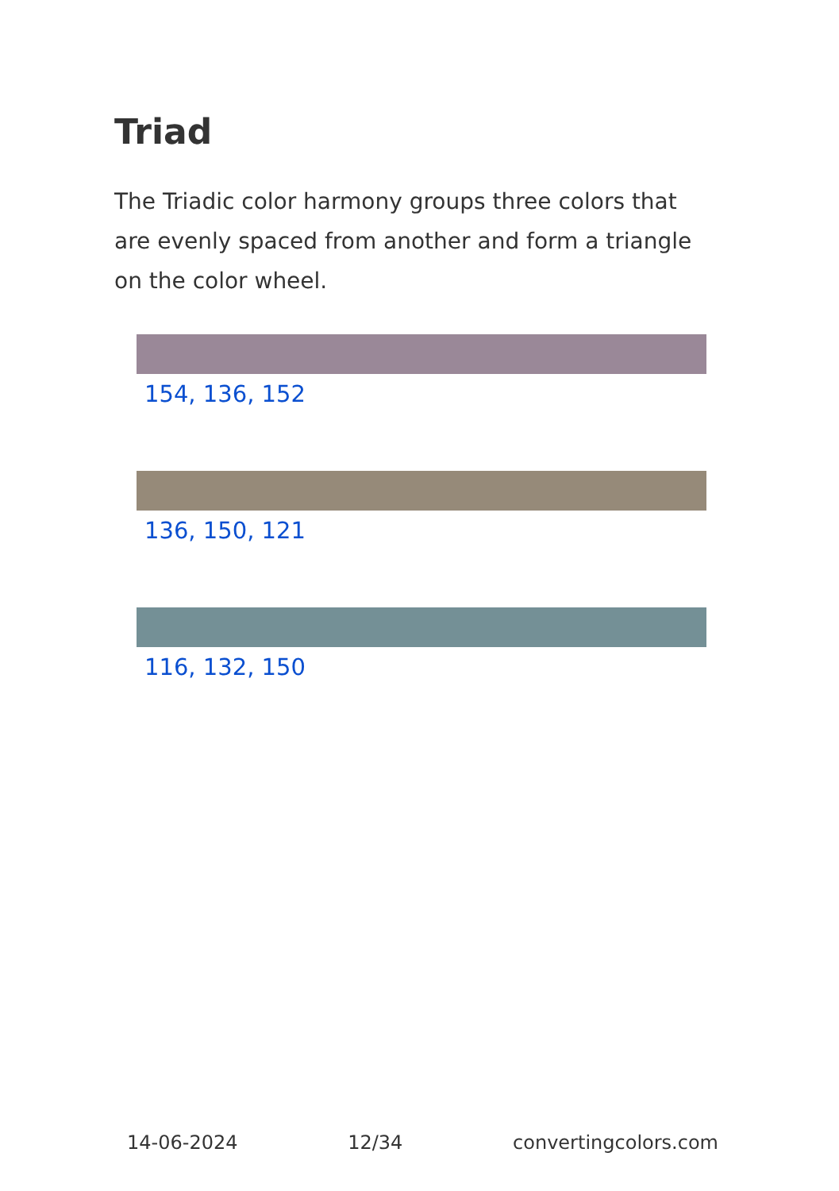Triad
The Triadic color harmony groups three colors that are evenly spaced from another and form a triangle on the color wheel.
154, 136, 152
136, 150, 121
116, 132, 150
14-06-2024 12/34 convertingcolors.com